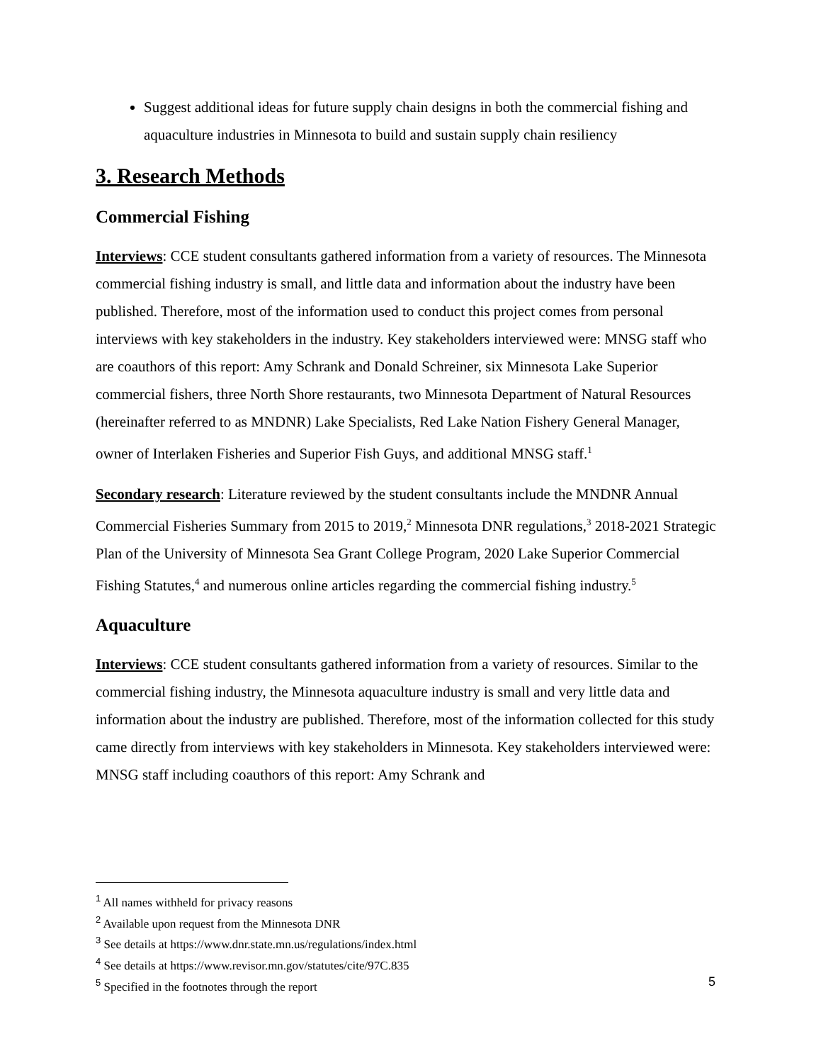Suggest additional ideas for future supply chain designs in both the commercial fishing and aquaculture industries in Minnesota to build and sustain supply chain resiliency
3. Research Methods
Commercial Fishing
Interviews: CCE student consultants gathered information from a variety of resources. The Minnesota commercial fishing industry is small, and little data and information about the industry have been published. Therefore, most of the information used to conduct this project comes from personal interviews with key stakeholders in the industry. Key stakeholders interviewed were: MNSG staff who are coauthors of this report: Amy Schrank and Donald Schreiner, six Minnesota Lake Superior commercial fishers, three North Shore restaurants, two Minnesota Department of Natural Resources (hereinafter referred to as MNDNR) Lake Specialists, Red Lake Nation Fishery General Manager, owner of Interlaken Fisheries and Superior Fish Guys, and additional MNSG staff.<sup>1</sup>
Secondary research: Literature reviewed by the student consultants include the MNDNR Annual Commercial Fisheries Summary from 2015 to 2019,<sup>2</sup> Minnesota DNR regulations,<sup>3</sup> 2018-2021 Strategic Plan of the University of Minnesota Sea Grant College Program, 2020 Lake Superior Commercial Fishing Statutes,<sup>4</sup> and numerous online articles regarding the commercial fishing industry.<sup>5</sup>
Aquaculture
Interviews: CCE student consultants gathered information from a variety of resources. Similar to the commercial fishing industry, the Minnesota aquaculture industry is small and very little data and information about the industry are published. Therefore, most of the information collected for this study came directly from interviews with key stakeholders in Minnesota. Key stakeholders interviewed were: MNSG staff including coauthors of this report: Amy Schrank and
<sup>1</sup> All names withheld for privacy reasons
<sup>2</sup> Available upon request from the Minnesota DNR
<sup>3</sup> See details at https://www.dnr.state.mn.us/regulations/index.html
<sup>4</sup> See details at https://www.revisor.mn.gov/statutes/cite/97C.835
<sup>5</sup> Specified in the footnotes through the report
5